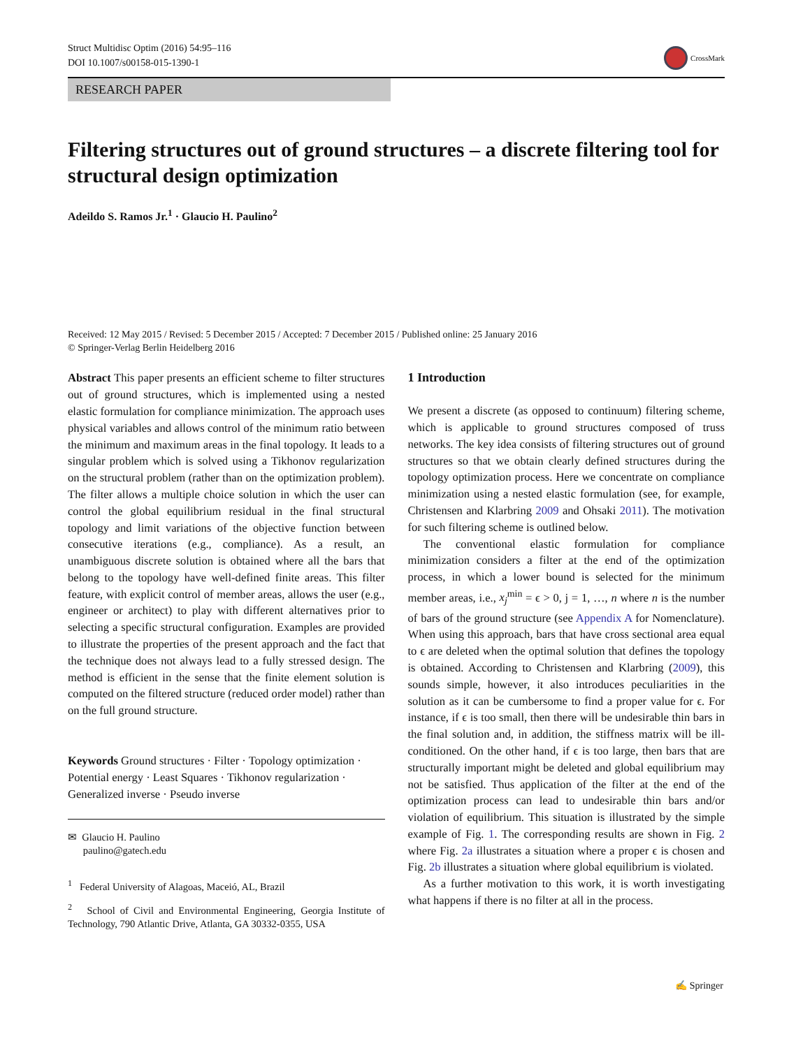Struct Multidisc Optim (2016) 54:95–116
DOI 10.1007/s00158-015-1390-1
CrossMark
RESEARCH PAPER
Filtering structures out of ground structures – a discrete filtering tool for structural design optimization
Adeildo S. Ramos Jr.<sup>1</sup> · Glaucio H. Paulino<sup>2</sup>
Received: 12 May 2015 / Revised: 5 December 2015 / Accepted: 7 December 2015 / Published online: 25 January 2016
© Springer-Verlag Berlin Heidelberg 2016
Abstract This paper presents an efficient scheme to filter structures out of ground structures, which is implemented using a nested elastic formulation for compliance minimization. The approach uses physical variables and allows control of the minimum ratio between the minimum and maximum areas in the final topology. It leads to a singular problem which is solved using a Tikhonov regularization on the structural problem (rather than on the optimization problem). The filter allows a multiple choice solution in which the user can control the global equilibrium residual in the final structural topology and limit variations of the objective function between consecutive iterations (e.g., compliance). As a result, an unambiguous discrete solution is obtained where all the bars that belong to the topology have well-defined finite areas. This filter feature, with explicit control of member areas, allows the user (e.g., engineer or architect) to play with different alternatives prior to selecting a specific structural configuration. Examples are provided to illustrate the properties of the present approach and the fact that the technique does not always lead to a fully stressed design. The method is efficient in the sense that the finite element solution is computed on the filtered structure (reduced order model) rather than on the full ground structure.
Keywords Ground structures · Filter · Topology optimization · Potential energy · Least Squares · Tikhonov regularization · Generalized inverse · Pseudo inverse
✉ Glaucio H. Paulino
paulino@gatech.edu
<sup>1</sup> Federal University of Alagoas, Maceió, AL, Brazil
<sup>2</sup> School of Civil and Environmental Engineering, Georgia Institute of Technology, 790 Atlantic Drive, Atlanta, GA 30332-0355, USA
1 Introduction
We present a discrete (as opposed to continuum) filtering scheme, which is applicable to ground structures composed of truss networks. The key idea consists of filtering structures out of ground structures so that we obtain clearly defined structures during the topology optimization process. Here we concentrate on compliance minimization using a nested elastic formulation (see, for example, Christensen and Klarbring 2009 and Ohsaki 2011). The motivation for such filtering scheme is outlined below.
The conventional elastic formulation for compliance minimization considers a filter at the end of the optimization process, in which a lower bound is selected for the minimum member areas, i.e., x<sub>j</sub><sup>min</sup> = ϵ > 0, j = 1, …, n where n is the number of bars of the ground structure (see Appendix A for Nomenclature). When using this approach, bars that have cross sectional area equal to ϵ are deleted when the optimal solution that defines the topology is obtained. According to Christensen and Klarbring (2009), this sounds simple, however, it also introduces peculiarities in the solution as it can be cumbersome to find a proper value for ϵ. For instance, if ϵ is too small, then there will be undesirable thin bars in the final solution and, in addition, the stiffness matrix will be ill-conditioned. On the other hand, if ϵ is too large, then bars that are structurally important might be deleted and global equilibrium may not be satisfied. Thus application of the filter at the end of the optimization process can lead to undesirable thin bars and/or violation of equilibrium. This situation is illustrated by the simple example of Fig. 1. The corresponding results are shown in Fig. 2 where Fig. 2a illustrates a situation where a proper ϵ is chosen and Fig. 2b illustrates a situation where global equilibrium is violated.
As a further motivation to this work, it is worth investigating what happens if there is no filter at all in the process.
✍ Springer